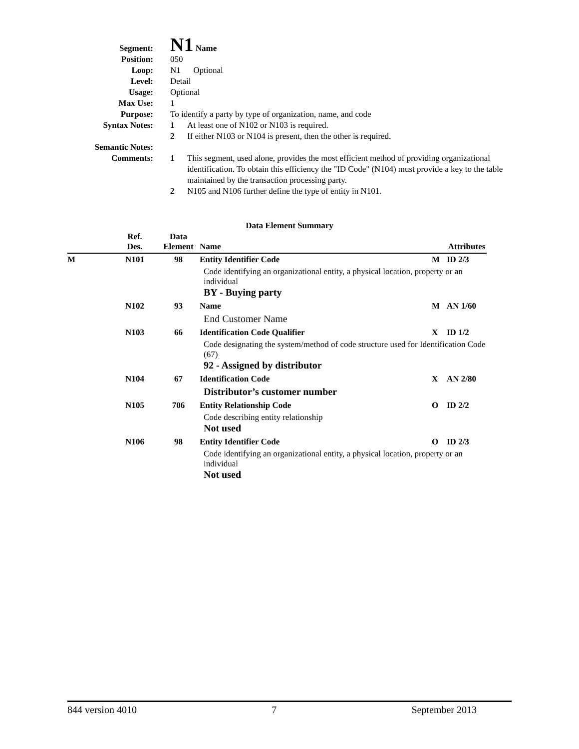Segment:
N1 Name
Position: 050
Loop: N1 Optional
Level: Detail
Usage: Optional
Max Use: 1
Purpose: To identify a party by type of organization, name, and code
Syntax Notes: 1 At least one of N102 or N103 is required.
2 If either N103 or N104 is present, then the other is required.
Semantic Notes:
Comments: 1 This segment, used alone, provides the most efficient method of providing organizational identification. To obtain this efficiency the "ID Code" (N104) must provide a key to the table maintained by the transaction processing party.
2 N105 and N106 further define the type of entity in N101.
Data Element Summary
| | Ref. Des. | Data Element | Name | | Attributes |
| --- | --- | --- | --- | --- | --- |
| M | N101 | 98 | Entity Identifier Code | M | ID 2/3 |
| | | | Code identifying an organizational entity, a physical location, property or an individual BY - Buying party | | |
| | N102 | 93 | Name | M | AN 1/60 |
| | | | End Customer Name | | |
| | N103 | 66 | Identification Code Qualifier | X | ID 1/2 |
| | | | Code designating the system/method of code structure used for Identification Code (67) 92 - Assigned by distributor | | |
| | N104 | 67 | Identification Code | X | AN 2/80 |
| | | | Distributor’s customer number | | |
| | N105 | 706 | Entity Relationship Code | O | ID 2/2 |
| | | | Code describing entity relationship Not used | | |
| | N106 | 98 | Entity Identifier Code | O | ID 2/3 |
| | | | Code identifying an organizational entity, a physical location, property or an individual Not used | | |
844 version 4010 7 September 2013